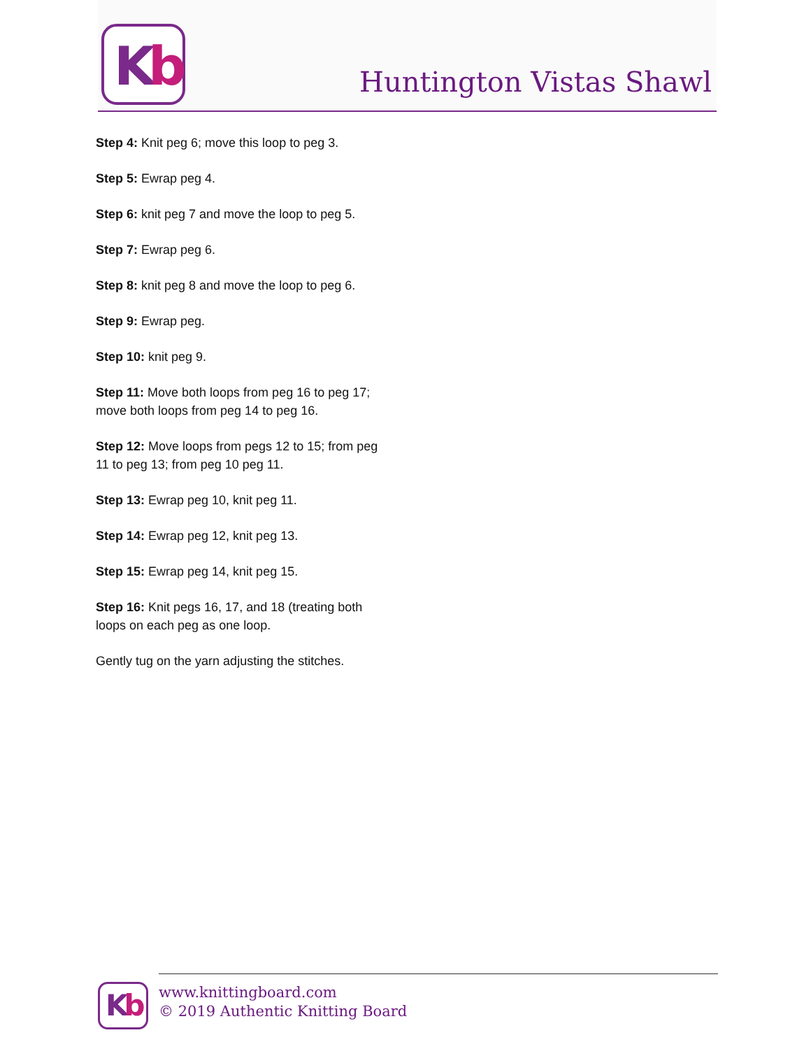Kb
Huntington Vistas Shawl
Step 4: Knit peg 6; move this loop to peg 3.
Step 5: Ewrap peg 4.
Step 6: knit peg 7 and move the loop to peg 5.
Step 7: Ewrap peg 6.
Step 8: knit peg 8 and move the loop to peg 6.
Step 9: Ewrap peg.
Step 10: knit peg 9.
Step 11: Move both loops from peg 16 to peg 17; move both loops from peg 14 to peg 16.
Step 12: Move loops from pegs 12 to 15; from peg 11 to peg 13; from peg 10 peg 11.
Step 13: Ewrap peg 10, knit peg 11.
Step 14: Ewrap peg 12, knit peg 13.
Step 15: Ewrap peg 14, knit peg 15.
Step 16: Knit pegs 16, 17, and 18 (treating both loops on each peg as one loop.
Gently tug on the yarn adjusting the stitches.
Kb
www.knittingboard.com
© 2019 Authentic Knitting Board